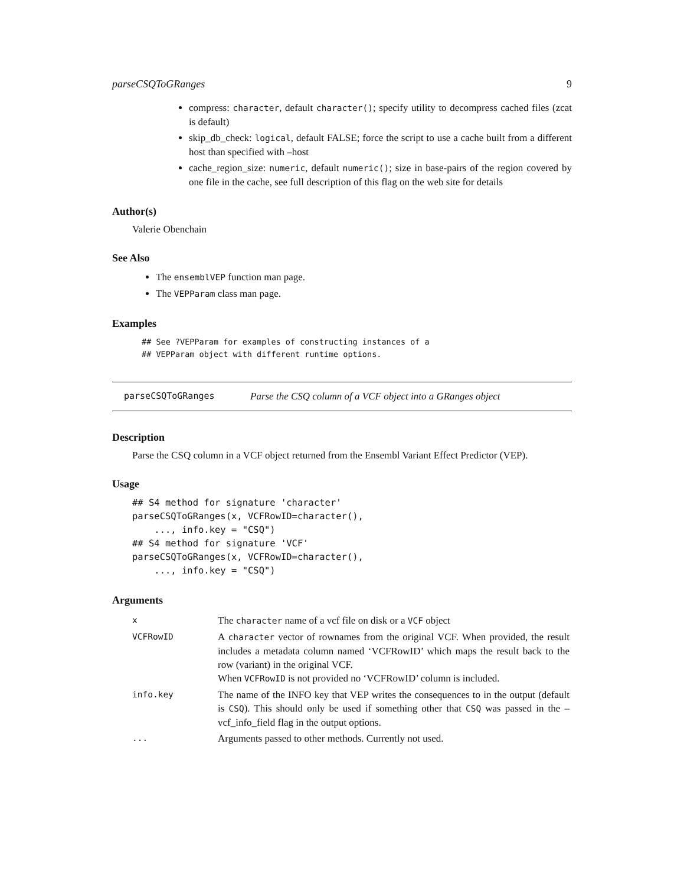parseCSQToGRanges 9
compress: character, default character(); specify utility to decompress cached files (zcat is default)
skip_db_check: logical, default FALSE; force the script to use a cache built from a different host than specified with –host
cache_region_size: numeric, default numeric(); size in base-pairs of the region covered by one file in the cache, see full description of this flag on the web site for details
Author(s)
Valerie Obenchain
See Also
The ensemblVEP function man page.
The VEPParam class man page.
Examples
## See ?VEPParam for examples of constructing instances of a
## VEPParam object with different runtime options.
parseCSQToGRanges Parse the CSQ column of a VCF object into a GRanges object
Description
Parse the CSQ column in a VCF object returned from the Ensembl Variant Effect Predictor (VEP).
Usage
## S4 method for signature 'character'
parseCSQToGRanges(x, VCFRowID=character(),
    ..., info.key = "CSQ")
## S4 method for signature 'VCF'
parseCSQToGRanges(x, VCFRowID=character(),
    ..., info.key = "CSQ")
Arguments
| x | The character name of a vcf file on disk or a VCF object |
| VCFRowID | A character vector of rownames from the original VCF. When provided, the result includes a metadata column named ‘VCFRowID’ which maps the result back to the row (variant) in the original VCF. When VCFRowID is not provided no ‘VCFRowID’ column is included. |
| info.key | The name of the INFO key that VEP writes the consequences to in the output (default is CSQ ). This should only be used if something other that CSQ was passed in the –vcf_info_field flag in the output options. |
| ... | Arguments passed to other methods. Currently not used. |